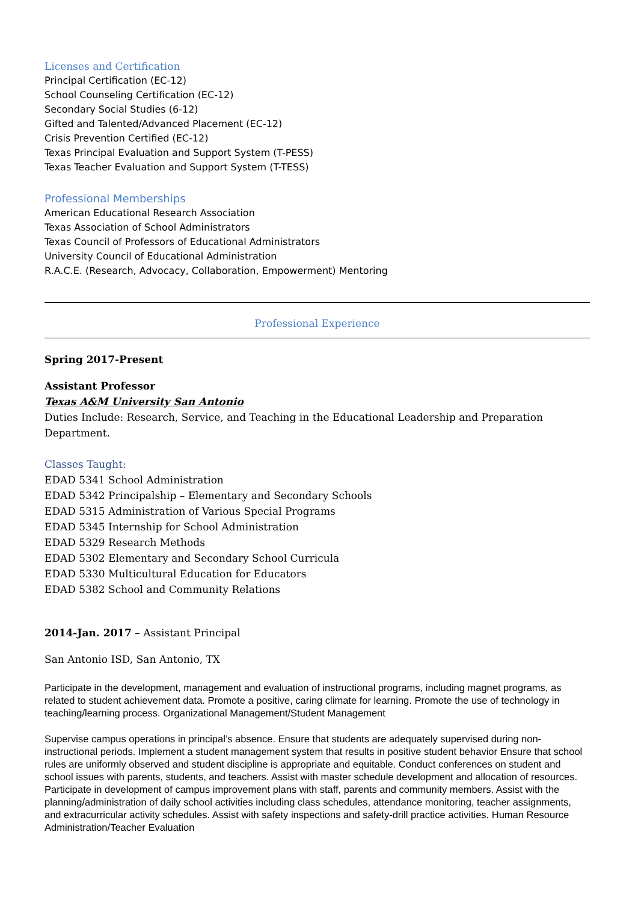Licenses and Certification
Principal Certification (EC-12)
School Counseling Certification (EC-12)
Secondary Social Studies (6-12)
Gifted and Talented/Advanced Placement (EC-12)
Crisis Prevention Certified (EC-12)
Texas Principal Evaluation and Support System (T-PESS)
Texas Teacher Evaluation and Support System (T-TESS)
Professional Memberships
American Educational Research Association
Texas Association of School Administrators
Texas Council of Professors of Educational Administrators
University Council of Educational Administration
R.A.C.E. (Research, Advocacy, Collaboration, Empowerment) Mentoring
Professional Experience
Spring 2017-Present
Assistant Professor
Texas A&M University San Antonio
Duties Include: Research, Service, and Teaching in the Educational Leadership and Preparation Department.
Classes Taught:
EDAD 5341 School Administration
EDAD 5342 Principalship – Elementary and Secondary Schools
EDAD 5315 Administration of Various Special Programs
EDAD 5345 Internship for School Administration
EDAD 5329 Research Methods
EDAD 5302 Elementary and Secondary School Curricula
EDAD 5330 Multicultural Education for Educators
EDAD 5382 School and Community Relations
2014-Jan. 2017 – Assistant Principal
San Antonio ISD, San Antonio, TX
Participate in the development, management and evaluation of instructional programs, including magnet programs, as related to student achievement data. Promote a positive, caring climate for learning. Promote the use of technology in teaching/learning process. Organizational Management/Student Management
Supervise campus operations in principal’s absence. Ensure that students are adequately supervised during non-instructional periods. Implement a student management system that results in positive student behavior Ensure that school rules are uniformly observed and student discipline is appropriate and equitable. Conduct conferences on student and school issues with parents, students, and teachers. Assist with master schedule development and allocation of resources. Participate in development of campus improvement plans with staff, parents and community members. Assist with the planning/administration of daily school activities including class schedules, attendance monitoring, teacher assignments, and extracurricular activity schedules. Assist with safety inspections and safety-drill practice activities. Human Resource Administration/Teacher Evaluation